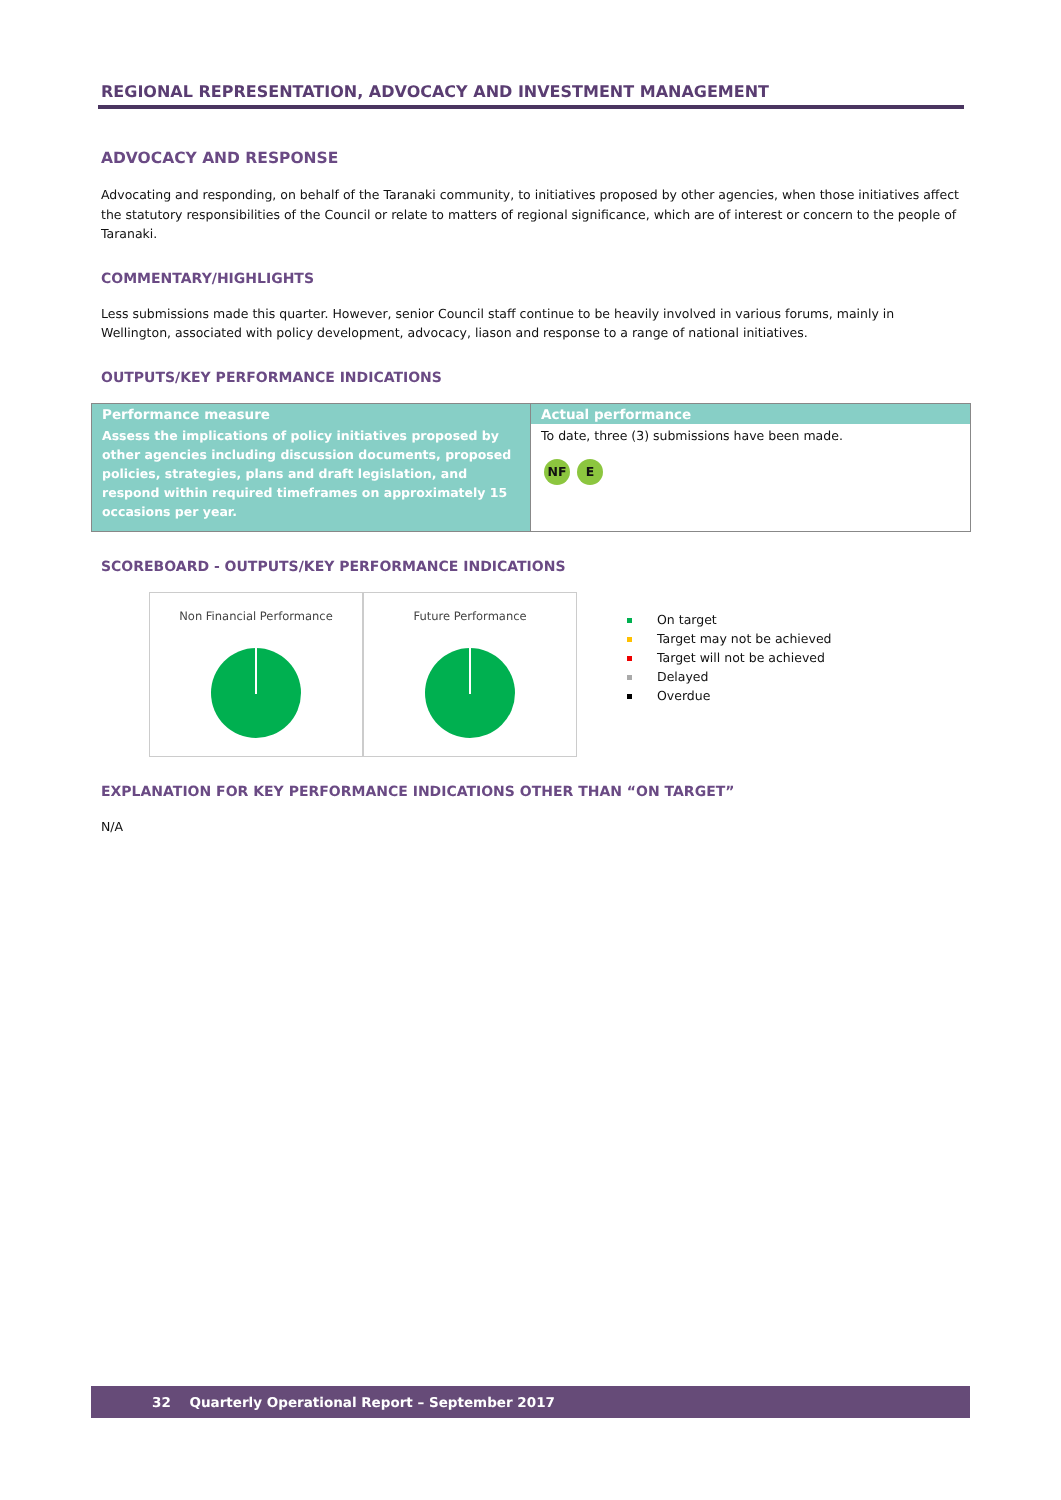REGIONAL REPRESENTATION, ADVOCACY AND INVESTMENT MANAGEMENT
ADVOCACY AND RESPONSE
Advocating and responding, on behalf of the Taranaki community, to initiatives proposed by other agencies, when those initiatives affect the statutory responsibilities of the Council or relate to matters of regional significance, which are of interest or concern to the people of Taranaki.
COMMENTARY/HIGHLIGHTS
Less submissions made this quarter. However, senior Council staff continue to be heavily involved in various forums, mainly in Wellington, associated with policy development, advocacy, liason and response to a range of national initiatives.
OUTPUTS/KEY PERFORMANCE INDICATIONS
| Performance measure | Actual performance |
| --- | --- |
| Assess the implications of policy initiatives proposed by other agencies including discussion documents, proposed policies, strategies, plans and draft legislation, and respond within required timeframes on approximately 15 occasions per year. | To date, three (3) submissions have been made. NF E |
SCOREBOARD - OUTPUTS/KEY PERFORMANCE INDICATIONS
Non Financial Performance Future Performance
On target
Target may not be achieved
Target will not be achieved
Delayed
Overdue
EXPLANATION FOR KEY PERFORMANCE INDICATIONS OTHER THAN “ON TARGET”
N/A
32 Quarterly Operational Report – September 2017